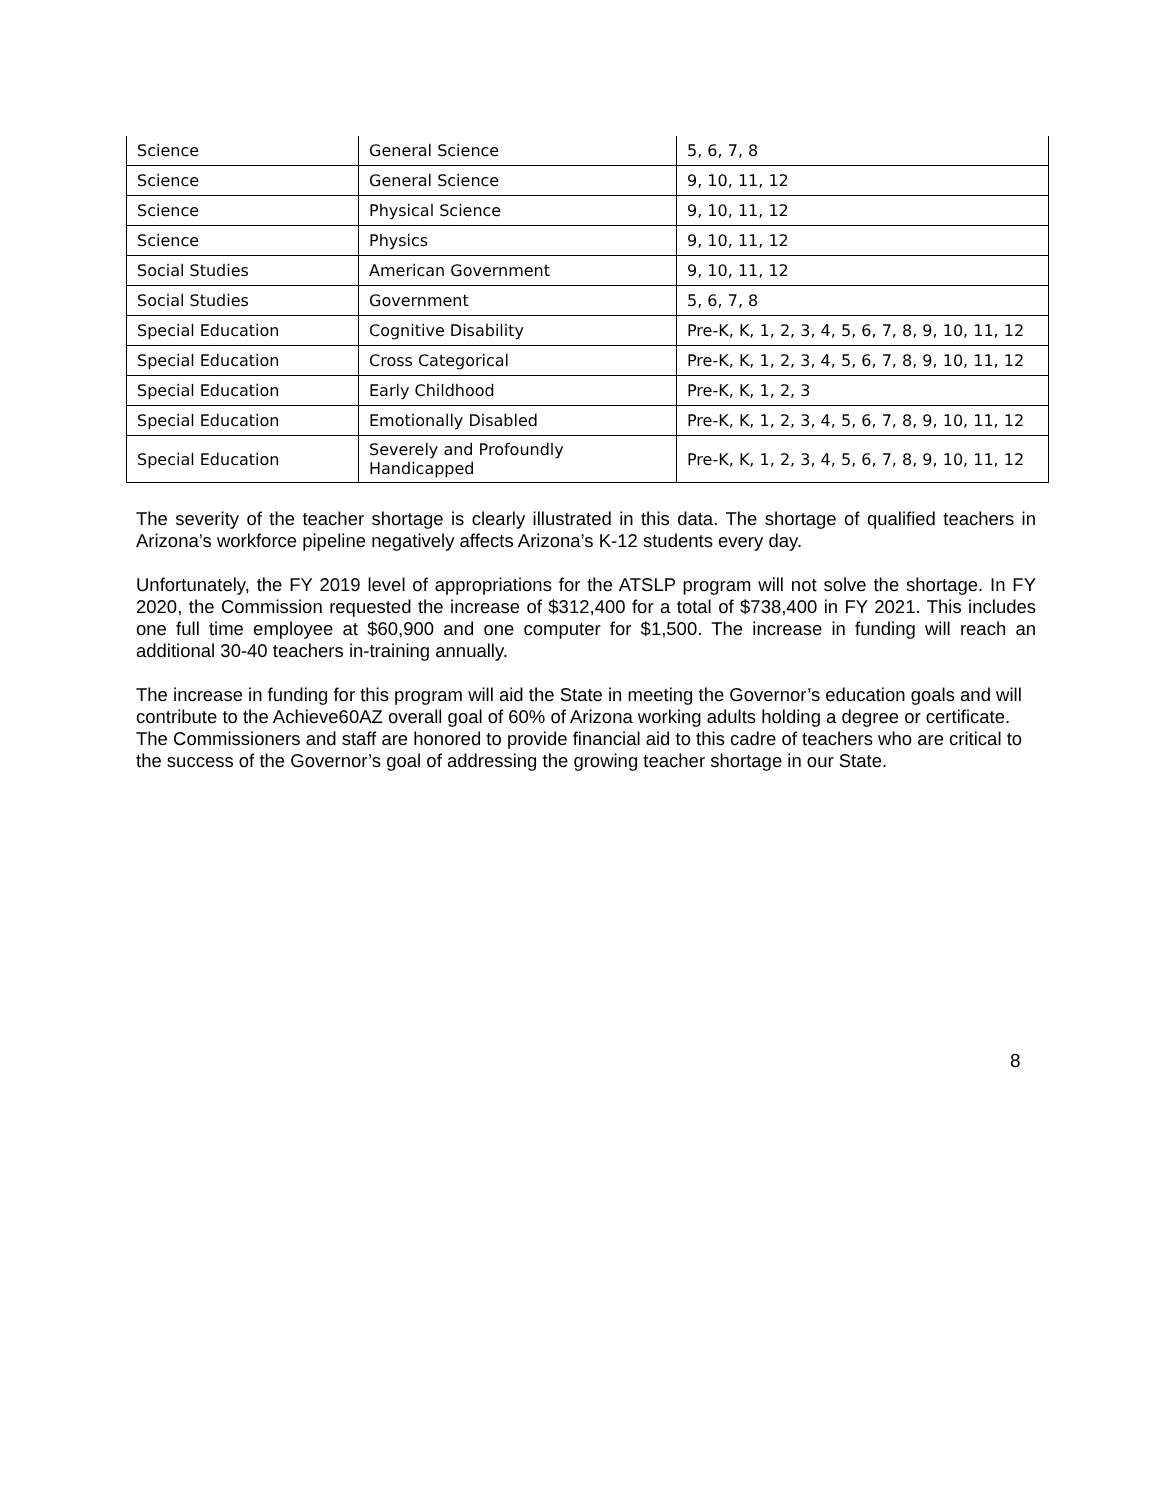| Science | General Science | 5, 6, 7, 8 |
| Science | General Science | 9, 10, 11, 12 |
| Science | Physical Science | 9, 10, 11, 12 |
| Science | Physics | 9, 10, 11, 12 |
| Social Studies | American Government | 9, 10, 11, 12 |
| Social Studies | Government | 5, 6, 7, 8 |
| Special Education | Cognitive Disability | Pre-K, K, 1, 2, 3, 4, 5, 6, 7, 8, 9, 10, 11, 12 |
| Special Education | Cross Categorical | Pre-K, K, 1, 2, 3, 4, 5, 6, 7, 8, 9, 10, 11, 12 |
| Special Education | Early Childhood | Pre-K, K, 1, 2, 3 |
| Special Education | Emotionally Disabled | Pre-K, K, 1, 2, 3, 4, 5, 6, 7, 8, 9, 10, 11, 12 |
| Special Education | Severely and Profoundly Handicapped | Pre-K, K, 1, 2, 3, 4, 5, 6, 7, 8, 9, 10, 11, 12 |
The severity of the teacher shortage is clearly illustrated in this data. The shortage of qualified teachers in Arizona’s workforce pipeline negatively affects Arizona’s K-12 students every day.
Unfortunately, the FY 2019 level of appropriations for the ATSLP program will not solve the shortage. In FY 2020, the Commission requested the increase of $312,400 for a total of $738,400 in FY 2021. This includes one full time employee at $60,900 and one computer for $1,500. The increase in funding will reach an additional 30-40 teachers in-training annually.
The increase in funding for this program will aid the State in meeting the Governor’s education goals and will contribute to the Achieve60AZ overall goal of 60% of Arizona working adults holding a degree or certificate. The Commissioners and staff are honored to provide financial aid to this cadre of teachers who are critical to the success of the Governor’s goal of addressing the growing teacher shortage in our State.
8